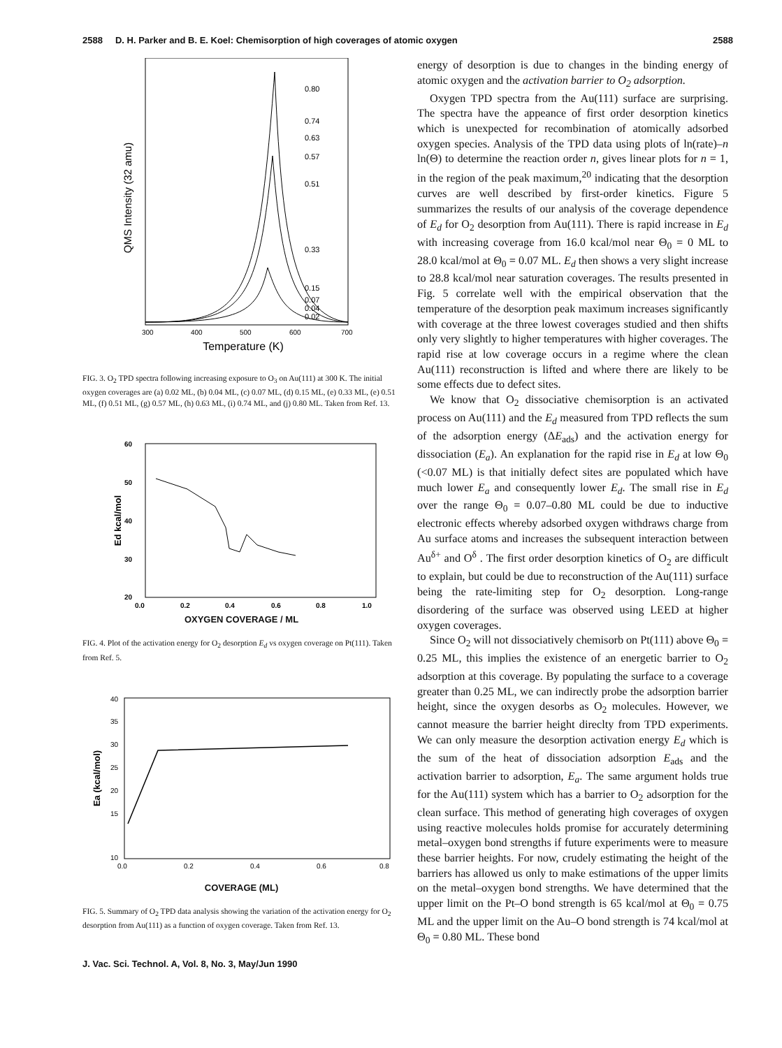2588 D. H. Parker and B. E. Koel: Chemisorption of high coverages of atomic oxygen 2588
QMS Intensity (32 amu)
0.80
0.74
0.63
0.57
0.51
0.33
0.15
0.07
0.04
0.02
300
400
500
600
700
Temperature (K)
FIG. 3. O<sub>2</sub> TPD spectra following increasing exposure to O<sub>3</sub> on Au(111) at 300 K. The initial oxygen coverages are (a) 0.02 ML, (b) 0.04 ML, (c) 0.07 ML, (d) 0.15 ML, (e) 0.33 ML, (e) 0.51 ML, (f) 0.51 ML, (g) 0.57 ML, (h) 0.63 ML, (i) 0.74 ML, and (j) 0.80 ML. Taken from Ref. 13.
Ed kcal/mol
60
50
40
30
20
0.0
0.2
0.4
0.6
0.8
1.0
OXYGEN COVERAGE / ML
FIG. 4. Plot of the activation energy for O<sub>2</sub> desorption E<sub>d</sub> vs oxygen coverage on Pt(111). Taken from Ref. 5.
Ea (kcal/mol)
40
35
30
25
20
15
10
0.0
0.2
0.4
0.6
0.8
COVERAGE (ML)
FIG. 5. Summary of O<sub>2</sub> TPD data analysis showing the variation of the activation energy for O<sub>2</sub> desorption from Au(111) as a function of oxygen coverage. Taken from Ref. 13.
J. Vac. Sci. Technol. A, Vol. 8, No. 3, May/Jun 1990
energy of desorption is due to changes in the binding energy of atomic oxygen and the activation barrier to O<sub>2</sub> adsorption.
Oxygen TPD spectra from the Au(111) surface are surprising. The spectra have the appeance of first order desorption kinetics which is unexpected for recombination of atomically adsorbed oxygen species. Analysis of the TPD data using plots of ln(rate)–n ln(Θ) to determine the reaction order n, gives linear plots for n = 1, in the region of the peak maximum,<sup>20</sup> indicating that the desorption curves are well described by first-order kinetics. Figure 5 summarizes the results of our analysis of the coverage dependence of E<sub>d</sub> for O<sub>2</sub> desorption from Au(111). There is rapid increase in E<sub>d</sub> with increasing coverage from 16.0 kcal/mol near Θ<sub>0</sub> = 0 ML to 28.0 kcal/mol at Θ<sub>0</sub> = 0.07 ML. E<sub>d</sub> then shows a very slight increase to 28.8 kcal/mol near saturation coverages. The results presented in Fig. 5 correlate well with the empirical observation that the temperature of the desorption peak maximum increases significantly with coverage at the three lowest coverages studied and then shifts only very slightly to higher temperatures with higher coverages. The rapid rise at low coverage occurs in a regime where the clean Au(111) reconstruction is lifted and where there are likely to be some effects due to defect sites.
We know that O<sub>2</sub> dissociative chemisorption is an activated process on Au(111) and the E<sub>d</sub> measured from TPD reflects the sum of the adsorption energy (ΔE<sub>ads</sub>) and the activation energy for dissociation (E<sub>a</sub>). An explanation for the rapid rise in E<sub>d</sub> at low Θ<sub>0</sub> (<0.07 ML) is that initially defect sites are populated which have much lower E<sub>a</sub> and consequently lower E<sub>d</sub>. The small rise in E<sub>d</sub> over the range Θ<sub>0</sub> = 0.07–0.80 ML could be due to inductive electronic effects whereby adsorbed oxygen withdraws charge from Au surface atoms and increases the subsequent interaction between Au<sup>δ+</sup> and O<sup>δ</sup> . The first order desorption kinetics of O<sub>2</sub> are difficult to explain, but could be due to reconstruction of the Au(111) surface being the rate-limiting step for O<sub>2</sub> desorption. Long-range disordering of the surface was observed using LEED at higher oxygen coverages.
Since O<sub>2</sub> will not dissociatively chemisorb on Pt(111) above Θ<sub>0</sub> = 0.25 ML, this implies the existence of an energetic barrier to O<sub>2</sub> adsorption at this coverage. By populating the surface to a coverage greater than 0.25 ML, we can indirectly probe the adsorption barrier height, since the oxygen desorbs as O<sub>2</sub> molecules. However, we cannot measure the barrier height direclty from TPD experiments. We can only measure the desorption activation energy E<sub>d</sub> which is the sum of the heat of dissociation adsorption E<sub>ads</sub> and the activation barrier to adsorption, E<sub>a</sub>. The same argument holds true for the Au(111) system which has a barrier to O<sub>2</sub> adsorption for the clean surface. This method of generating high coverages of oxygen using reactive molecules holds promise for accurately determining metal–oxygen bond strengths if future experiments were to measure these barrier heights. For now, crudely estimating the height of the barriers has allowed us only to make estimations of the upper limits on the metal–oxygen bond strengths. We have determined that the upper limit on the Pt–O bond strength is 65 kcal/mol at Θ<sub>0</sub> = 0.75 ML and the upper limit on the Au–O bond strength is 74 kcal/mol at Θ<sub>0</sub> = 0.80 ML. These bond